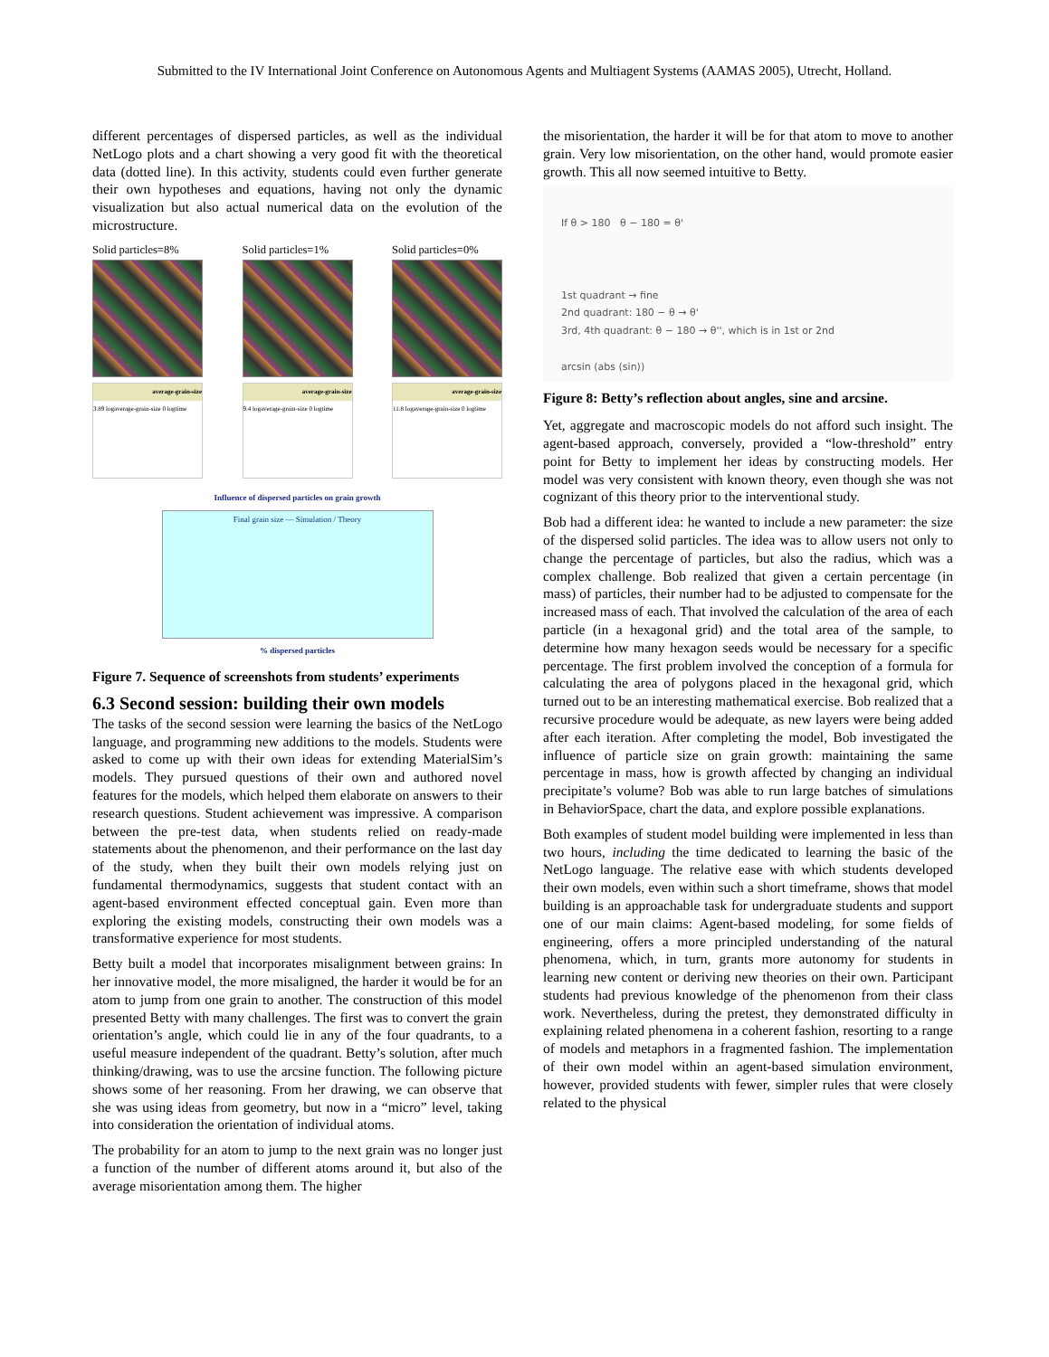Submitted to the IV International Joint Conference on Autonomous Agents and Multiagent Systems (AAMAS 2005), Utrecht, Holland.
different percentages of dispersed particles, as well as the individual NetLogo plots and a chart showing a very good fit with the theoretical data (dotted line). In this activity, students could even further generate their own hypotheses and equations, having not only the dynamic visualization but also actual numerical data on the evolution of the microstructure.
Solid particles=8%
average-grain-size
3.89 logaverage-grain-size 0 logtime
Solid particles=1%
average-grain-size
9.4 logaverage-grain-size 0 logtime
Solid particles=0%
average-grain-size
11.8 logaverage-grain-size 0 logtime
Influence of dispersed particles on grain growth
Final grain size — Simulation / Theory
% dispersed particles
Figure 7. Sequence of screenshots from students’ experiments
6.3 Second session: building their own models
The tasks of the second session were learning the basics of the NetLogo language, and programming new additions to the models. Students were asked to come up with their own ideas for extending MaterialSim’s models. They pursued questions of their own and authored novel features for the models, which helped them elaborate on answers to their research questions. Student achievement was impressive. A comparison between the pre-test data, when students relied on ready-made statements about the phenomenon, and their performance on the last day of the study, when they built their own models relying just on fundamental thermodynamics, suggests that student contact with an agent-based environment effected conceptual gain. Even more than exploring the existing models, constructing their own models was a transformative experience for most students.
Betty built a model that incorporates misalignment between grains: In her innovative model, the more misaligned, the harder it would be for an atom to jump from one grain to another. The construction of this model presented Betty with many challenges. The first was to convert the grain orientation’s angle, which could lie in any of the four quadrants, to a useful measure independent of the quadrant. Betty’s solution, after much thinking/drawing, was to use the arcsine function. The following picture shows some of her reasoning. From her drawing, we can observe that she was using ideas from geometry, but now in a “micro” level, taking into consideration the orientation of individual atoms.
The probability for an atom to jump to the next grain was no longer just a function of the number of different atoms around it, but also of the average misorientation among them. The higher
the misorientation, the harder it will be for that atom to move to another grain. Very low misorientation, on the other hand, would promote easier growth. This all now seemed intuitive to Betty.
If θ > 180 θ − 180 = θ'
1st quadrant → fine
2nd quadrant: 180 − θ → θ'
3rd, 4th quadrant: θ − 180 → θ'', which is in 1st or 2nd
arcsin (abs (sin))
Figure 8: Betty’s reflection about angles, sine and arcsine.
Yet, aggregate and macroscopic models do not afford such insight. The agent-based approach, conversely, provided a “low-threshold” entry point for Betty to implement her ideas by constructing models. Her model was very consistent with known theory, even though she was not cognizant of this theory prior to the interventional study.
Bob had a different idea: he wanted to include a new parameter: the size of the dispersed solid particles. The idea was to allow users not only to change the percentage of particles, but also the radius, which was a complex challenge. Bob realized that given a certain percentage (in mass) of particles, their number had to be adjusted to compensate for the increased mass of each. That involved the calculation of the area of each particle (in a hexagonal grid) and the total area of the sample, to determine how many hexagon seeds would be necessary for a specific percentage. The first problem involved the conception of a formula for calculating the area of polygons placed in the hexagonal grid, which turned out to be an interesting mathematical exercise. Bob realized that a recursive procedure would be adequate, as new layers were being added after each iteration. After completing the model, Bob investigated the influence of particle size on grain growth: maintaining the same percentage in mass, how is growth affected by changing an individual precipitate’s volume? Bob was able to run large batches of simulations in BehaviorSpace, chart the data, and explore possible explanations.
Both examples of student model building were implemented in less than two hours, including the time dedicated to learning the basic of the NetLogo language. The relative ease with which students developed their own models, even within such a short timeframe, shows that model building is an approachable task for undergraduate students and support one of our main claims: Agent-based modeling, for some fields of engineering, offers a more principled understanding of the natural phenomena, which, in turn, grants more autonomy for students in learning new content or deriving new theories on their own. Participant students had previous knowledge of the phenomenon from their class work. Nevertheless, during the pretest, they demonstrated difficulty in explaining related phenomena in a coherent fashion, resorting to a range of models and metaphors in a fragmented fashion. The implementation of their own model within an agent-based simulation environment, however, provided students with fewer, simpler rules that were closely related to the physical